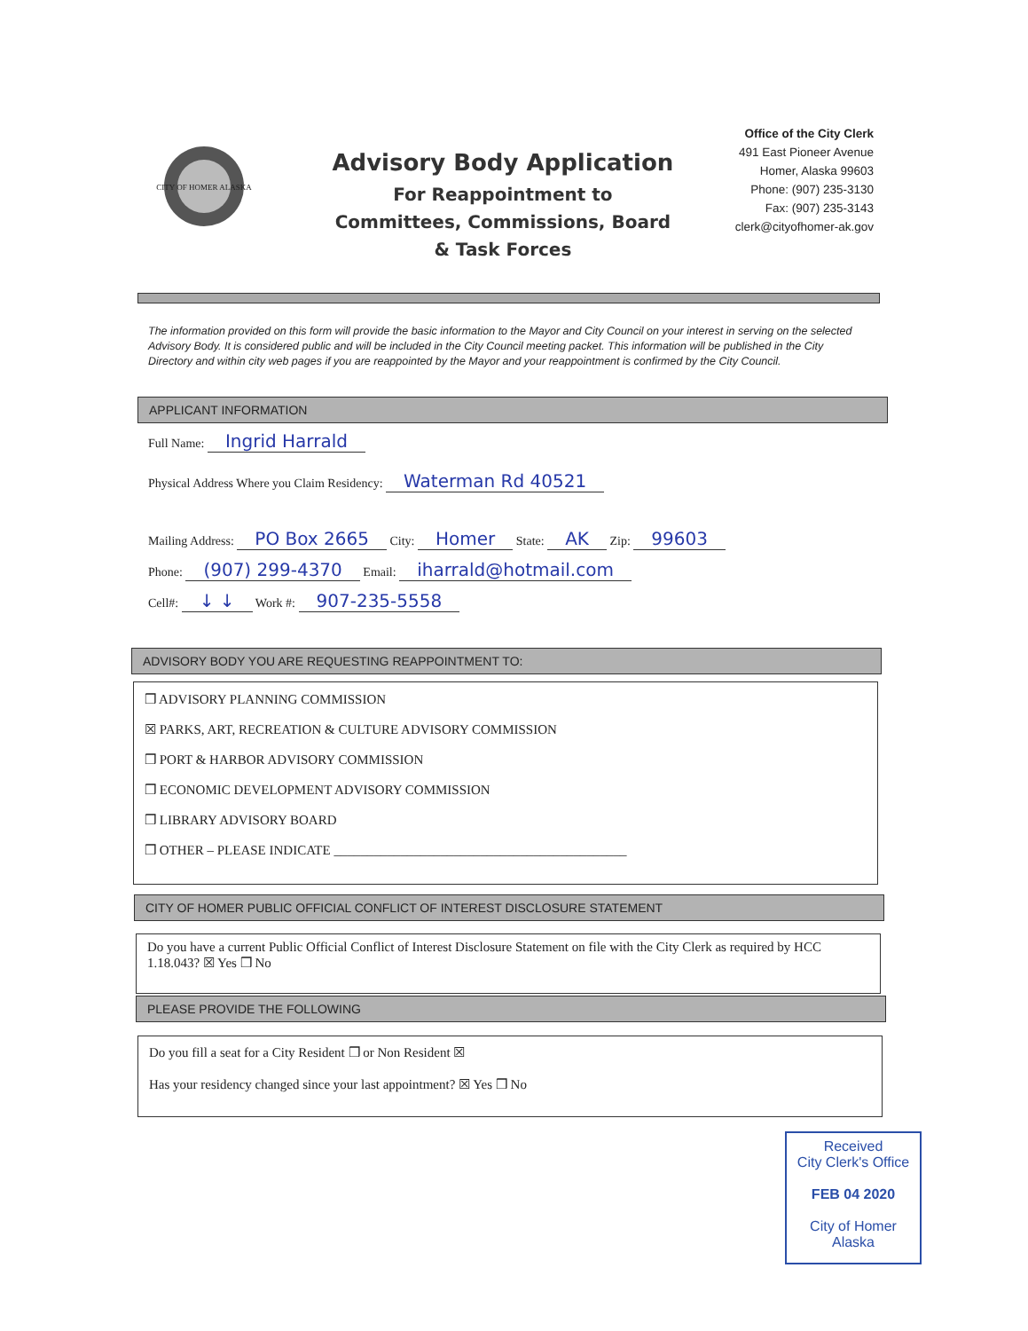CITY OF HOMER ALASKA
Advisory Body Application
For Reappointment to
Committees, Commissions, Board
& Task Forces
Office of the City Clerk
491 East Pioneer Avenue
Homer, Alaska 99603
Phone: (907) 235-3130
Fax: (907) 235-3143
clerk@cityofhomer-ak.gov
The information provided on this form will provide the basic information to the Mayor and City Council on your interest in serving on the selected Advisory Body. It is considered public and will be included in the City Council meeting packet. This information will be published in the City Directory and within city web pages if you are reappointed by the Mayor and your reappointment is confirmed by the City Council.
APPLICANT INFORMATION
Full Name: Ingrid Harrald
Physical Address Where you Claim Residency: Waterman Rd 40521
Mailing Address: PO Box 2665 City: Homer State: AK Zip: 99603
Phone: (907) 299-4370 Email: iharrald@hotmail.com
Cell#: ↓ ↓ Work #: 907-235-5558
ADVISORY BODY YOU ARE REQUESTING REAPPOINTMENT TO:
❒ ADVISORY PLANNING COMMISSION
☒ PARKS, ART, RECREATION & CULTURE ADVISORY COMMISSION
❒ PORT & HARBOR ADVISORY COMMISSION
❒ ECONOMIC DEVELOPMENT ADVISORY COMMISSION
❒ LIBRARY ADVISORY BOARD
❒ OTHER – PLEASE INDICATE ____________________________________________
CITY OF HOMER PUBLIC OFFICIAL CONFLICT OF INTEREST DISCLOSURE STATEMENT
Do you have a current Public Official Conflict of Interest Disclosure Statement on file with the City Clerk as required by HCC 1.18.043? ☒ Yes ❒ No
PLEASE PROVIDE THE FOLLOWING
Do you fill a seat for a City Resident ❒ or Non Resident ☒
Has your residency changed since your last appointment? ☒ Yes ❒ No
Received
City Clerk's Office
FEB 04 2020
City of Homer
Alaska